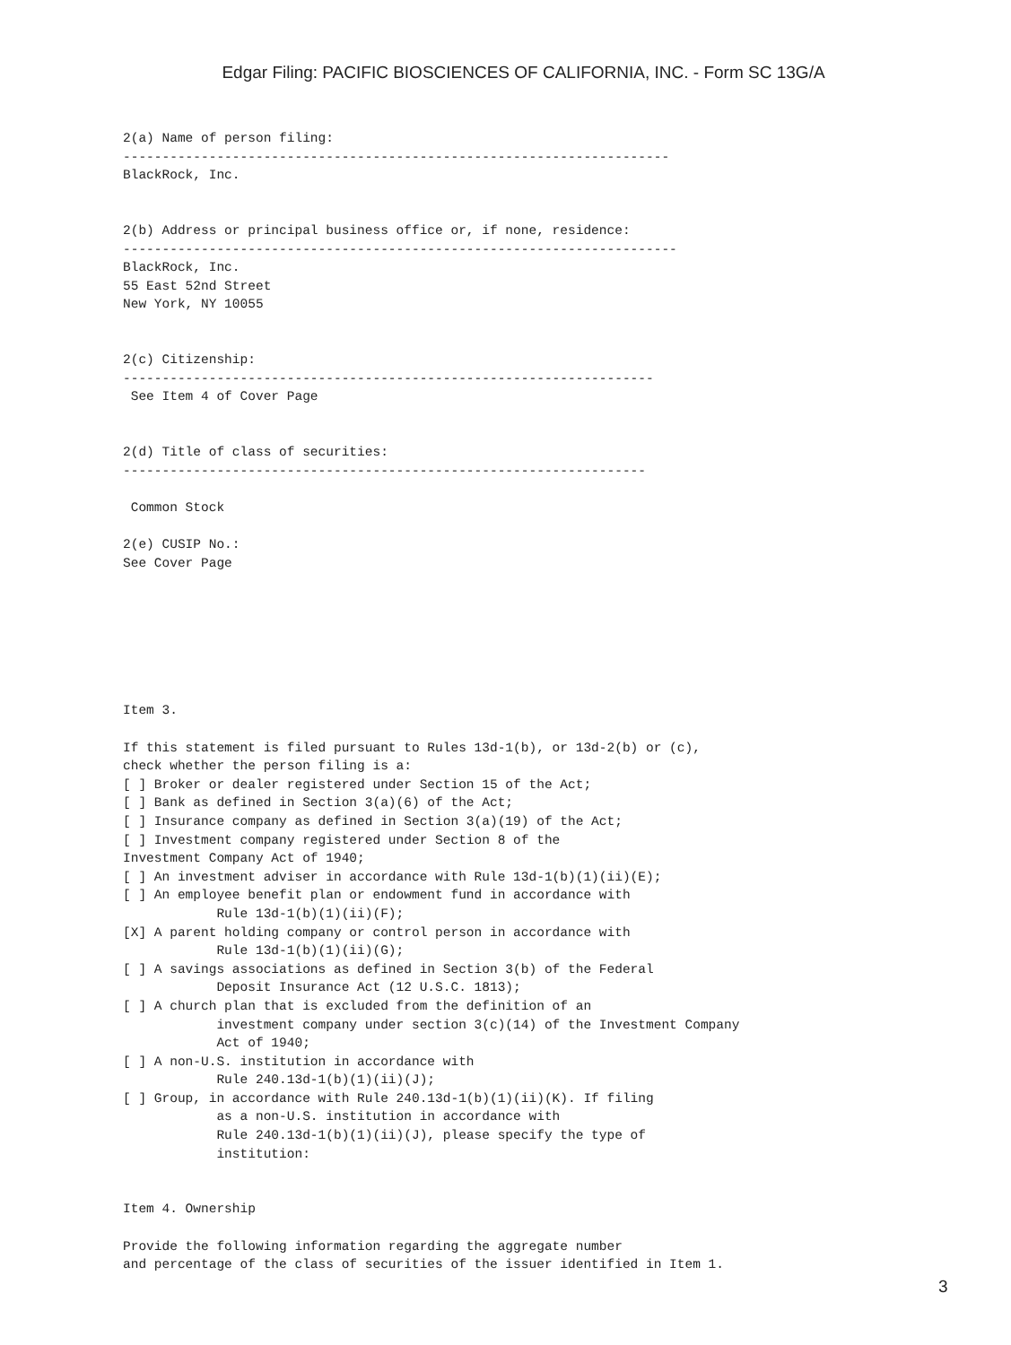Edgar Filing: PACIFIC BIOSCIENCES OF CALIFORNIA, INC. - Form SC 13G/A
2(a) Name of person filing:
----------------------------------------------------------------------
BlackRock, Inc.


2(b) Address or principal business office or, if none, residence:
-----------------------------------------------------------------------
BlackRock, Inc.
55 East 52nd Street
New York, NY 10055


2(c) Citizenship:
--------------------------------------------------------------------
 See Item 4 of Cover Page


2(d) Title of class of securities:
-------------------------------------------------------------------

 Common Stock

2(e) CUSIP No.:
See Cover Page







Item 3.

If this statement is filed pursuant to Rules 13d-1(b), or 13d-2(b) or (c),
check whether the person filing is a:
[ ] Broker or dealer registered under Section 15 of the Act;
[ ] Bank as defined in Section 3(a)(6) of the Act;
[ ] Insurance company as defined in Section 3(a)(19) of the Act;
[ ] Investment company registered under Section 8 of the
Investment Company Act of 1940;
[ ] An investment adviser in accordance with Rule 13d-1(b)(1)(ii)(E);
[ ] An employee benefit plan or endowment fund in accordance with
            Rule 13d-1(b)(1)(ii)(F);
[X] A parent holding company or control person in accordance with
            Rule 13d-1(b)(1)(ii)(G);
[ ] A savings associations as defined in Section 3(b) of the Federal
            Deposit Insurance Act (12 U.S.C. 1813);
[ ] A church plan that is excluded from the definition of an
            investment company under section 3(c)(14) of the Investment Company
            Act of 1940;
[ ] A non-U.S. institution in accordance with
            Rule 240.13d-1(b)(1)(ii)(J);
[ ] Group, in accordance with Rule 240.13d-1(b)(1)(ii)(K). If filing
            as a non-U.S. institution in accordance with
            Rule 240.13d-1(b)(1)(ii)(J), please specify the type of
            institution:


Item 4. Ownership

Provide the following information regarding the aggregate number
and percentage of the class of securities of the issuer identified in Item 1.
3